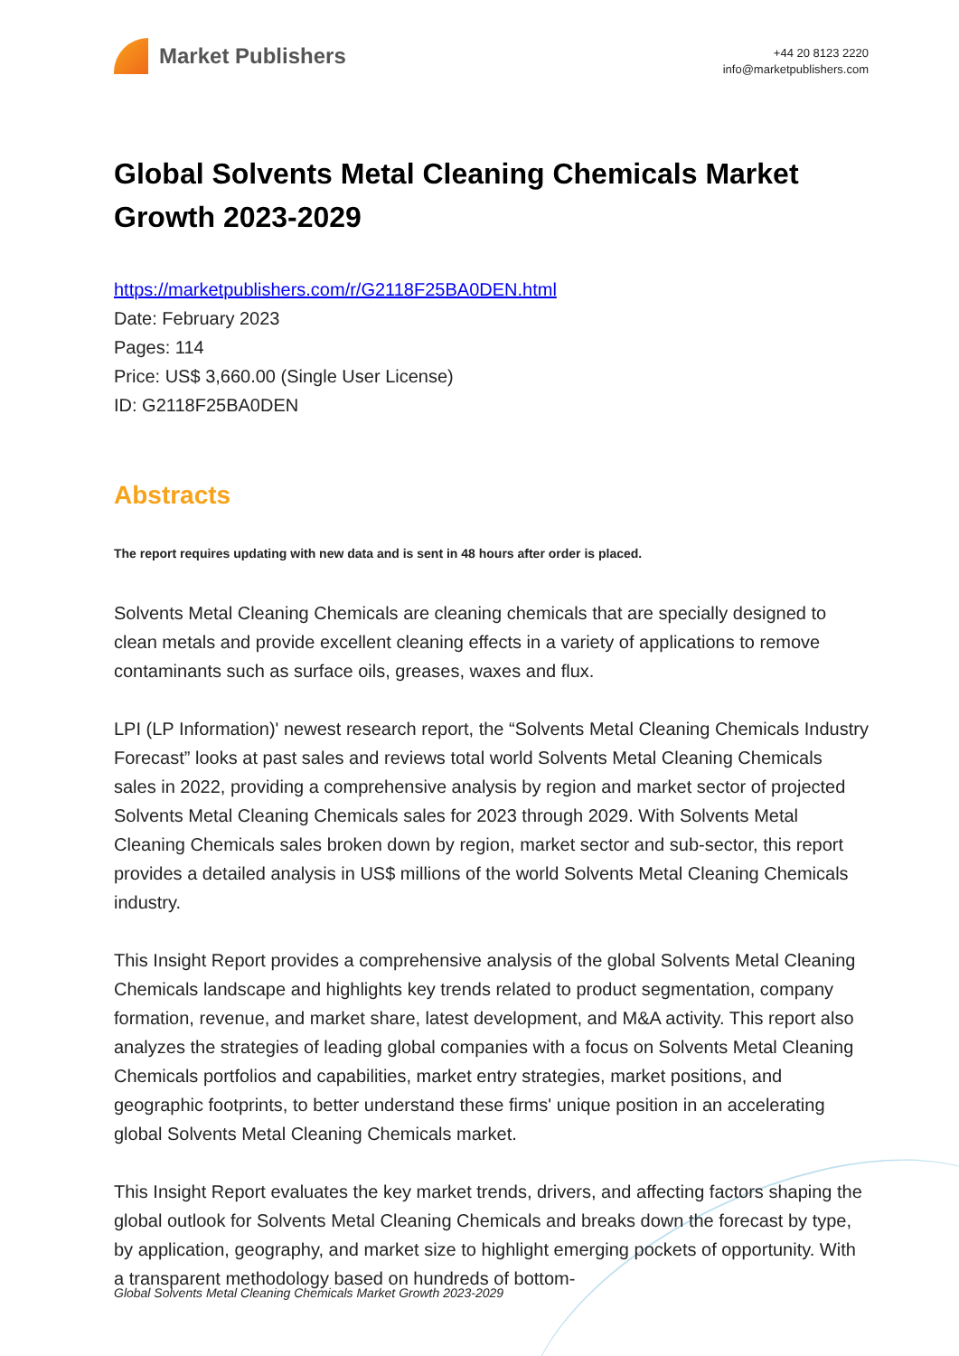Market Publishers
+44 20 8123 2220
info@marketpublishers.com
Global Solvents Metal Cleaning Chemicals Market Growth 2023-2029
https://marketpublishers.com/r/G2118F25BA0DEN.html
Date: February 2023
Pages: 114
Price: US$ 3,660.00 (Single User License)
ID: G2118F25BA0DEN
Abstracts
The report requires updating with new data and is sent in 48 hours after order is placed.
Solvents Metal Cleaning Chemicals are cleaning chemicals that are specially designed to clean metals and provide excellent cleaning effects in a variety of applications to remove contaminants such as surface oils, greases, waxes and flux.
LPI (LP Information)' newest research report, the “Solvents Metal Cleaning Chemicals Industry Forecast” looks at past sales and reviews total world Solvents Metal Cleaning Chemicals sales in 2022, providing a comprehensive analysis by region and market sector of projected Solvents Metal Cleaning Chemicals sales for 2023 through 2029. With Solvents Metal Cleaning Chemicals sales broken down by region, market sector and sub-sector, this report provides a detailed analysis in US$ millions of the world Solvents Metal Cleaning Chemicals industry.
This Insight Report provides a comprehensive analysis of the global Solvents Metal Cleaning Chemicals landscape and highlights key trends related to product segmentation, company formation, revenue, and market share, latest development, and M&A activity. This report also analyzes the strategies of leading global companies with a focus on Solvents Metal Cleaning Chemicals portfolios and capabilities, market entry strategies, market positions, and geographic footprints, to better understand these firms' unique position in an accelerating global Solvents Metal Cleaning Chemicals market.
This Insight Report evaluates the key market trends, drivers, and affecting factors shaping the global outlook for Solvents Metal Cleaning Chemicals and breaks down the forecast by type, by application, geography, and market size to highlight emerging pockets of opportunity. With a transparent methodology based on hundreds of bottom-
Global Solvents Metal Cleaning Chemicals Market Growth 2023-2029